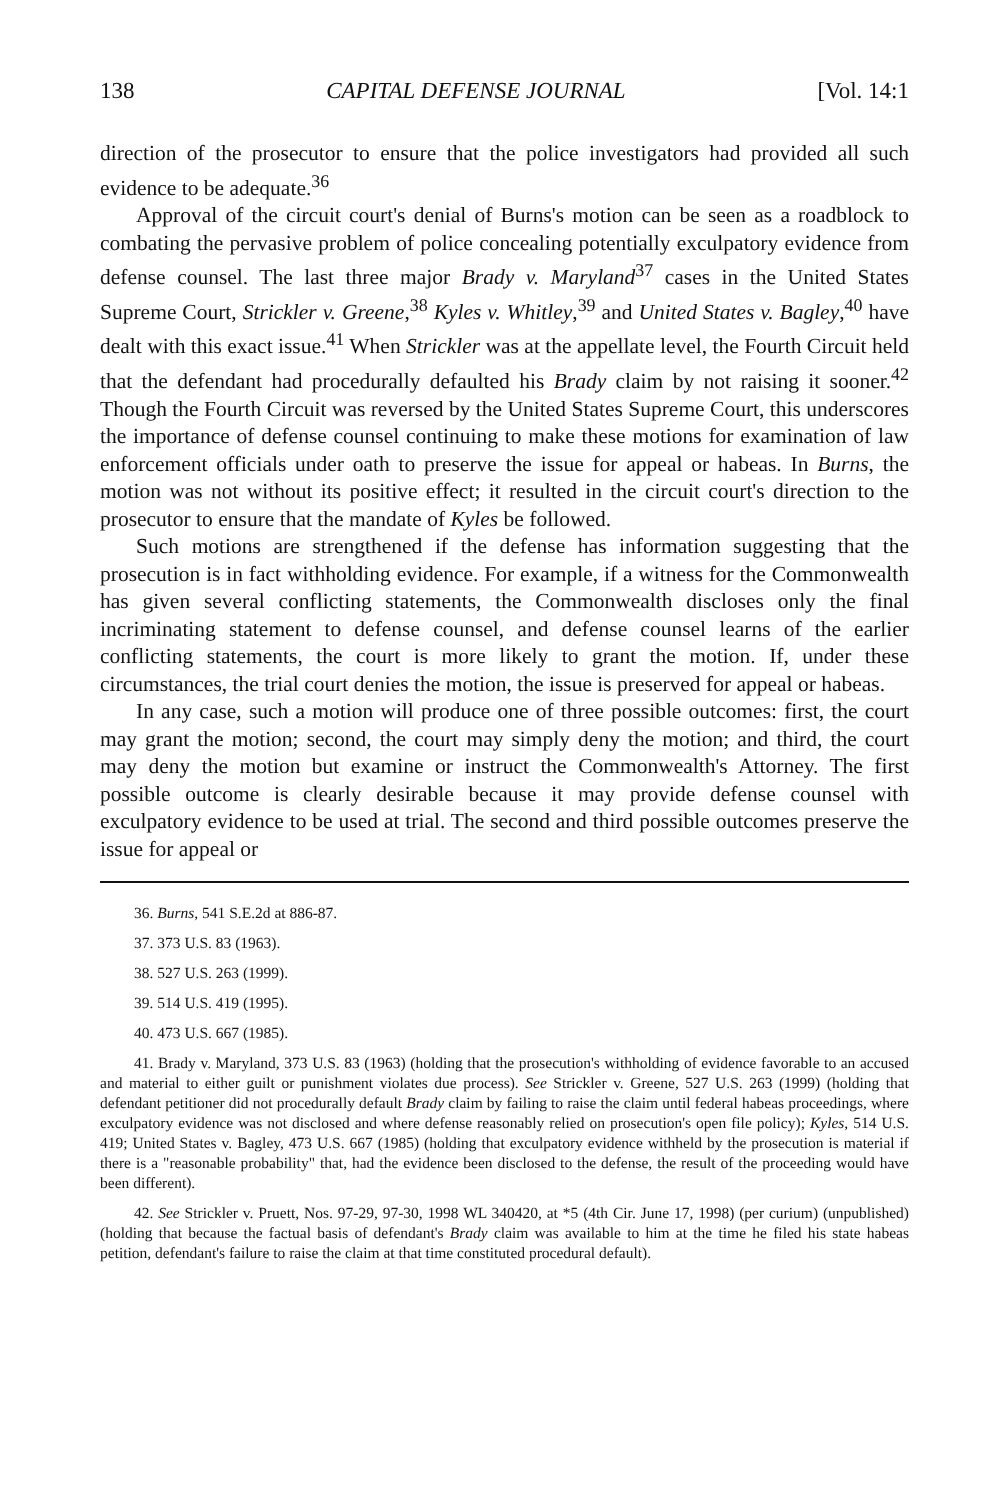138 CAPITAL DEFENSE JOURNAL [Vol. 14:1
direction of the prosecutor to ensure that the police investigators had provided all such evidence to be adequate.<sup>36</sup>
Approval of the circuit court's denial of Burns's motion can be seen as a roadblock to combating the pervasive problem of police concealing potentially exculpatory evidence from defense counsel. The last three major Brady v. Maryland<sup>37</sup> cases in the United States Supreme Court, Strickler v. Greene,<sup>38</sup> Kyles v. Whitley,<sup>39</sup> and United States v. Bagley,<sup>40</sup> have dealt with this exact issue.<sup>41</sup> When Strickler was at the appellate level, the Fourth Circuit held that the defendant had procedurally defaulted his Brady claim by not raising it sooner.<sup>42</sup> Though the Fourth Circuit was reversed by the United States Supreme Court, this underscores the importance of defense counsel continuing to make these motions for examination of law enforcement officials under oath to preserve the issue for appeal or habeas. In Burns, the motion was not without its positive effect; it resulted in the circuit court's direction to the prosecutor to ensure that the mandate of Kyles be followed.
Such motions are strengthened if the defense has information suggesting that the prosecution is in fact withholding evidence. For example, if a witness for the Commonwealth has given several conflicting statements, the Commonwealth discloses only the final incriminating statement to defense counsel, and defense counsel learns of the earlier conflicting statements, the court is more likely to grant the motion. If, under these circumstances, the trial court denies the motion, the issue is preserved for appeal or habeas.
In any case, such a motion will produce one of three possible outcomes: first, the court may grant the motion; second, the court may simply deny the motion; and third, the court may deny the motion but examine or instruct the Commonwealth's Attorney. The first possible outcome is clearly desirable because it may provide defense counsel with exculpatory evidence to be used at trial. The second and third possible outcomes preserve the issue for appeal or
36. Burns, 541 S.E.2d at 886-87.
37. 373 U.S. 83 (1963).
38. 527 U.S. 263 (1999).
39. 514 U.S. 419 (1995).
40. 473 U.S. 667 (1985).
41. Brady v. Maryland, 373 U.S. 83 (1963) (holding that the prosecution's withholding of evidence favorable to an accused and material to either guilt or punishment violates due process). See Strickler v. Greene, 527 U.S. 263 (1999) (holding that defendant petitioner did not procedurally default Brady claim by failing to raise the claim until federal habeas proceedings, where exculpatory evidence was not disclosed and where defense reasonably relied on prosecution's open file policy); Kyles, 514 U.S. 419; United States v. Bagley, 473 U.S. 667 (1985) (holding that exculpatory evidence withheld by the prosecution is material if there is a "reasonable probability" that, had the evidence been disclosed to the defense, the result of the proceeding would have been different).
42. See Strickler v. Pruett, Nos. 97-29, 97-30, 1998 WL 340420, at *5 (4th Cir. June 17, 1998) (per curium) (unpublished) (holding that because the factual basis of defendant's Brady claim was available to him at the time he filed his state habeas petition, defendant's failure to raise the claim at that time constituted procedural default).